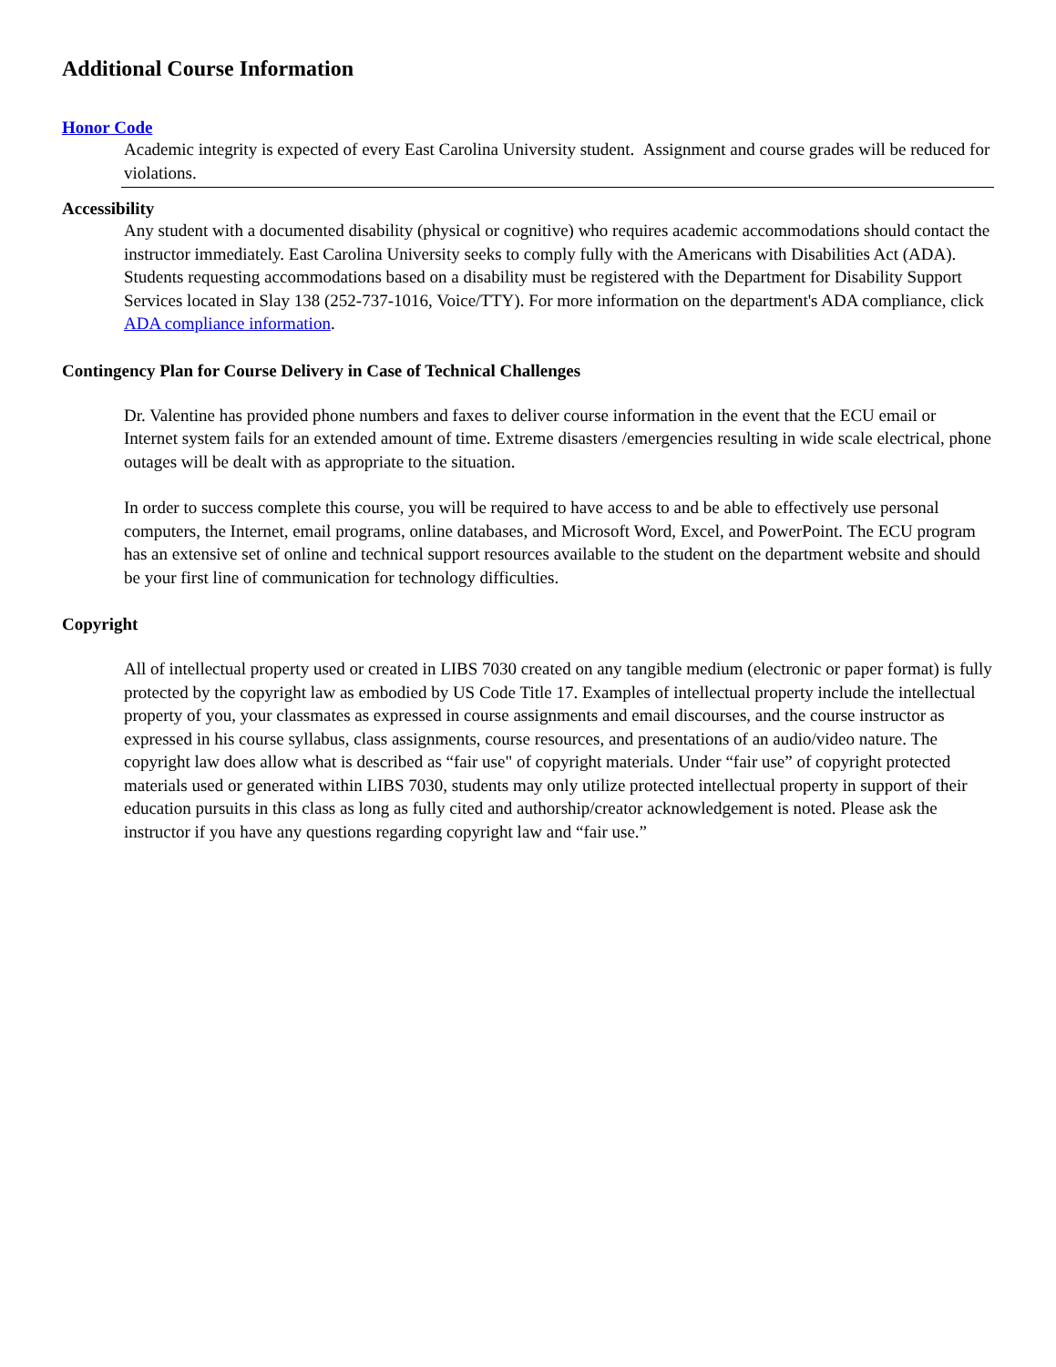Additional Course Information
Honor Code
Academic integrity is expected of every East Carolina University student. Assignment and course grades will be reduced for violations.
Accessibility
Any student with a documented disability (physical or cognitive) who requires academic accommodations should contact the instructor immediately. East Carolina University seeks to comply fully with the Americans with Disabilities Act (ADA). Students requesting accommodations based on a disability must be registered with the Department for Disability Support Services located in Slay 138 (252-737-1016, Voice/TTY). For more information on the department's ADA compliance, click ADA compliance information.
Contingency Plan for Course Delivery in Case of Technical Challenges
Dr. Valentine has provided phone numbers and faxes to deliver course information in the event that the ECU email or Internet system fails for an extended amount of time. Extreme disasters /emergencies resulting in wide scale electrical, phone outages will be dealt with as appropriate to the situation.
In order to success complete this course, you will be required to have access to and be able to effectively use personal computers, the Internet, email programs, online databases, and Microsoft Word, Excel, and PowerPoint. The ECU program has an extensive set of online and technical support resources available to the student on the department website and should be your first line of communication for technology difficulties.
Copyright
All of intellectual property used or created in LIBS 7030 created on any tangible medium (electronic or paper format) is fully protected by the copyright law as embodied by US Code Title 17. Examples of intellectual property include the intellectual property of you, your classmates as expressed in course assignments and email discourses, and the course instructor as expressed in his course syllabus, class assignments, course resources, and presentations of an audio/video nature. The copyright law does allow what is described as “fair use" of copyright materials. Under “fair use” of copyright protected materials used or generated within LIBS 7030, students may only utilize protected intellectual property in support of their education pursuits in this class as long as fully cited and authorship/creator acknowledgement is noted. Please ask the instructor if you have any questions regarding copyright law and “fair use.”